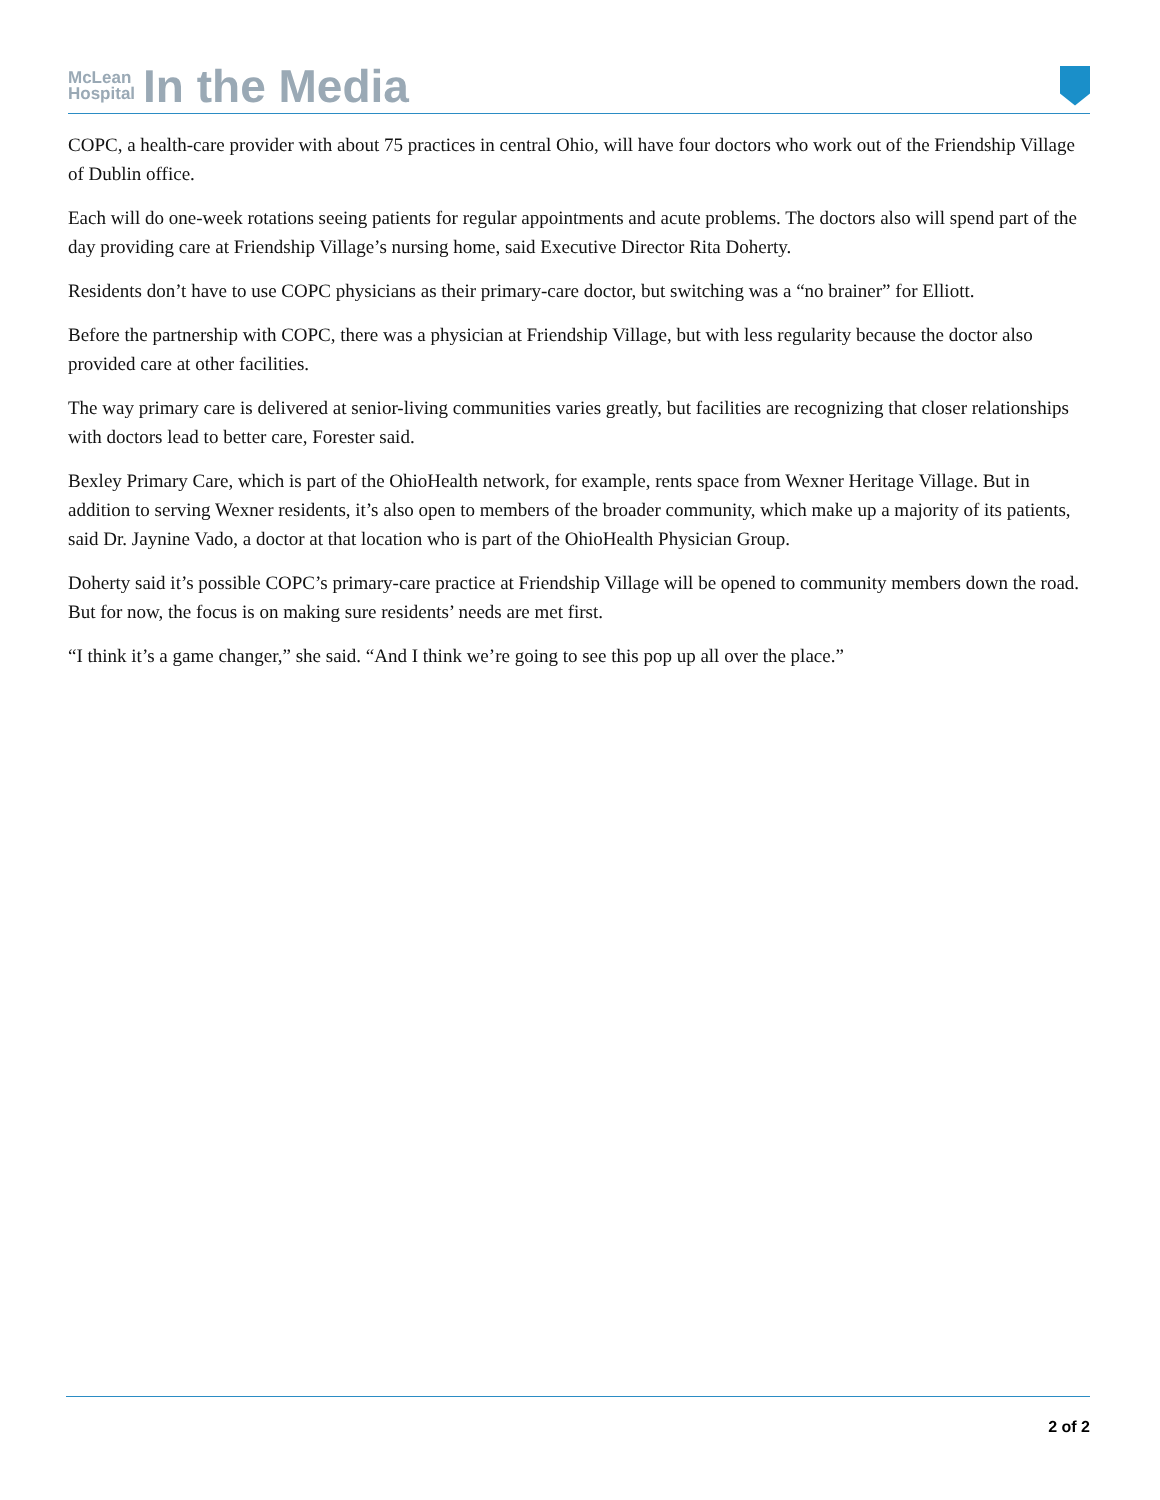McLean
Hospital
In the Media
COPC, a health-care provider with about 75 practices in central Ohio, will have four doctors who work out of the Friendship Village of Dublin office.
Each will do one-week rotations seeing patients for regular appointments and acute problems. The doctors also will spend part of the day providing care at Friendship Village’s nursing home, said Executive Director Rita Doherty.
Residents don’t have to use COPC physicians as their primary-care doctor, but switching was a “no brainer” for Elliott.
Before the partnership with COPC, there was a physician at Friendship Village, but with less regularity because the doctor also provided care at other facilities.
The way primary care is delivered at senior-living communities varies greatly, but facilities are recognizing that closer relationships with doctors lead to better care, Forester said.
Bexley Primary Care, which is part of the OhioHealth network, for example, rents space from Wexner Heritage Village. But in addition to serving Wexner residents, it’s also open to members of the broader community, which make up a majority of its patients, said Dr. Jaynine Vado, a doctor at that location who is part of the OhioHealth Physician Group.
Doherty said it’s possible COPC’s primary-care practice at Friendship Village will be opened to community members down the road. But for now, the focus is on making sure residents’ needs are met first.
“I think it’s a game changer,” she said. “And I think we’re going to see this pop up all over the place.”
2 of 2